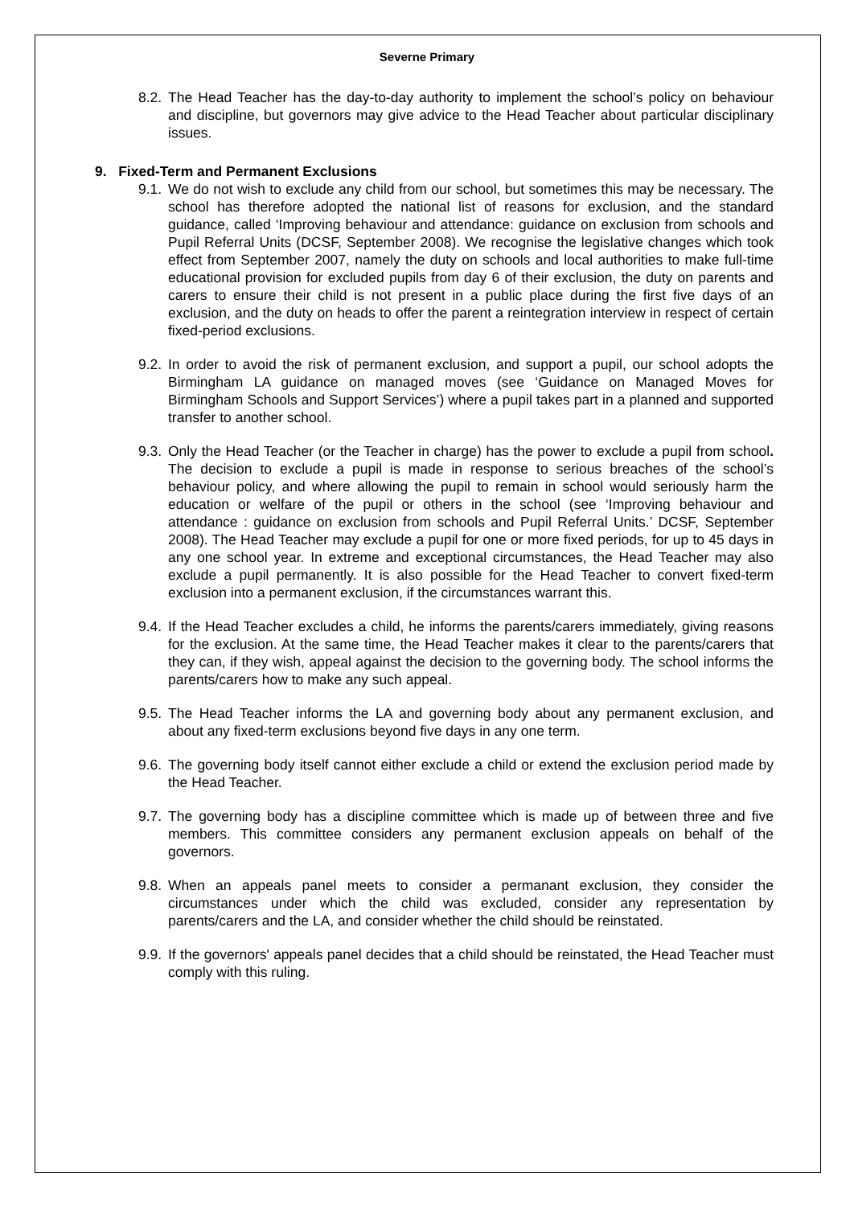Severne Primary
8.2. The Head Teacher has the day-to-day authority to implement the school’s policy on behaviour and discipline, but governors may give advice to the Head Teacher about particular disciplinary issues.
9. Fixed-Term and Permanent Exclusions
9.1. We do not wish to exclude any child from our school, but sometimes this may be necessary. The school has therefore adopted the national list of reasons for exclusion, and the standard guidance, called ‘Improving behaviour and attendance: guidance on exclusion from schools and Pupil Referral Units (DCSF, September 2008). We recognise the legislative changes which took effect from September 2007, namely the duty on schools and local authorities to make full-time educational provision for excluded pupils from day 6 of their exclusion, the duty on parents and carers to ensure their child is not present in a public place during the first five days of an exclusion, and the duty on heads to offer the parent a reintegration interview in respect of certain fixed-period exclusions.
9.2. In order to avoid the risk of permanent exclusion, and support a pupil, our school adopts the Birmingham LA guidance on managed moves (see ‘Guidance on Managed Moves for Birmingham Schools and Support Services’) where a pupil takes part in a planned and supported transfer to another school.
9.3. Only the Head Teacher (or the Teacher in charge) has the power to exclude a pupil from school. The decision to exclude a pupil is made in response to serious breaches of the school’s behaviour policy, and where allowing the pupil to remain in school would seriously harm the education or welfare of the pupil or others in the school (see ‘Improving behaviour and attendance : guidance on exclusion from schools and Pupil Referral Units.’ DCSF, September 2008). The Head Teacher may exclude a pupil for one or more fixed periods, for up to 45 days in any one school year. In extreme and exceptional circumstances, the Head Teacher may also exclude a pupil permanently. It is also possible for the Head Teacher to convert fixed-term exclusion into a permanent exclusion, if the circumstances warrant this.
9.4. If the Head Teacher excludes a child, he informs the parents/carers immediately, giving reasons for the exclusion. At the same time, the Head Teacher makes it clear to the parents/carers that they can, if they wish, appeal against the decision to the governing body. The school informs the parents/carers how to make any such appeal.
9.5. The Head Teacher informs the LA and governing body about any permanent exclusion, and about any fixed-term exclusions beyond five days in any one term.
9.6. The governing body itself cannot either exclude a child or extend the exclusion period made by the Head Teacher.
9.7. The governing body has a discipline committee which is made up of between three and five members. This committee considers any permanent exclusion appeals on behalf of the governors.
9.8. When an appeals panel meets to consider a permanant exclusion, they consider the circumstances under which the child was excluded, consider any representation by parents/carers and the LA, and consider whether the child should be reinstated.
9.9. If the governors' appeals panel decides that a child should be reinstated, the Head Teacher must comply with this ruling.